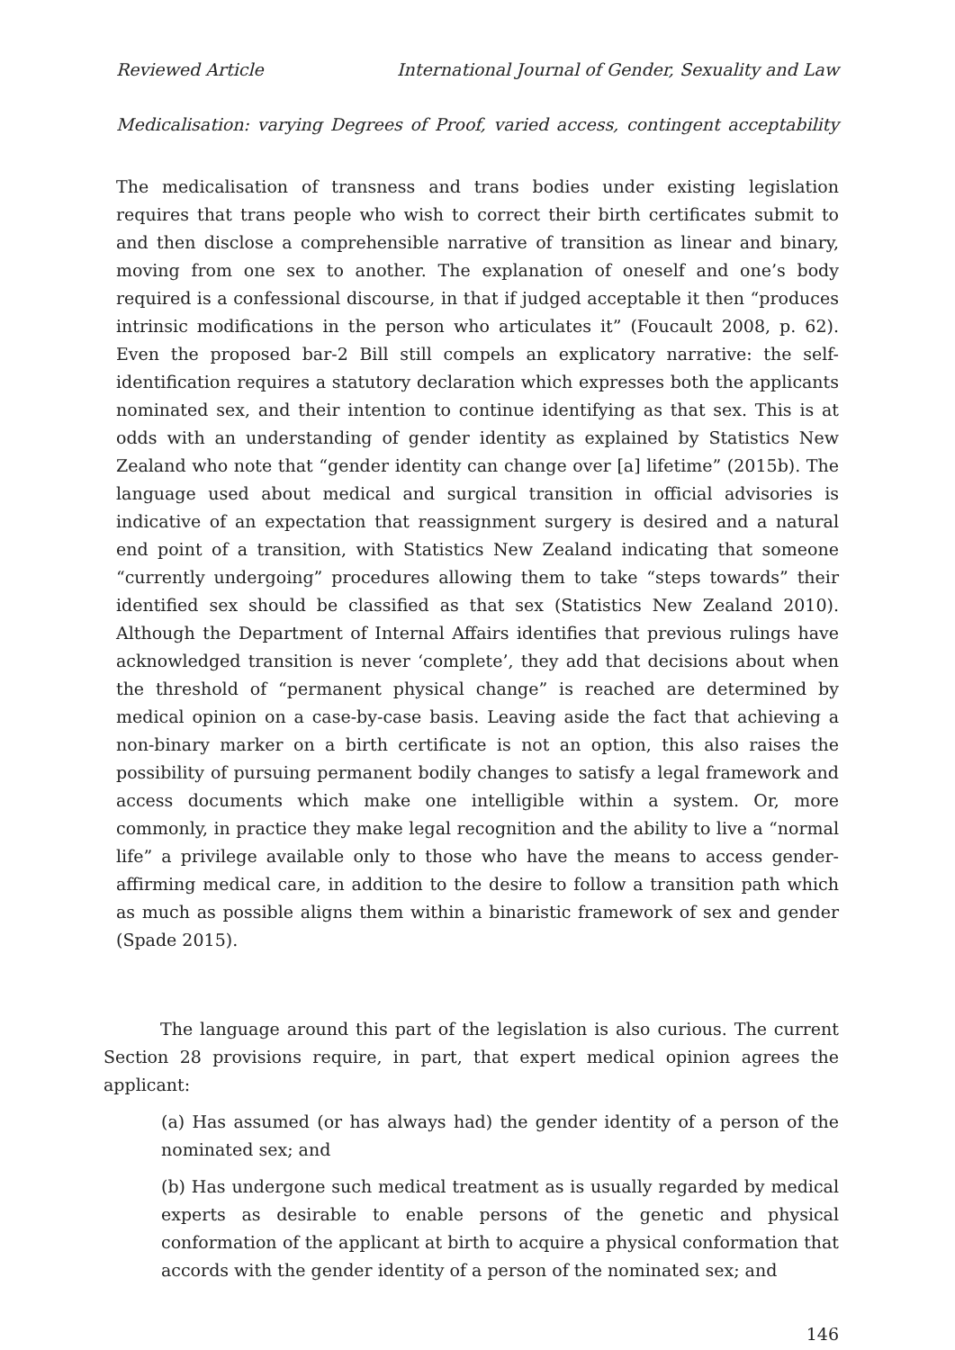Reviewed Article International Journal of Gender, Sexuality and Law
Medicalisation: varying Degrees of Proof, varied access, contingent acceptability
The medicalisation of transness and trans bodies under existing legislation requires that trans people who wish to correct their birth certificates submit to and then disclose a comprehensible narrative of transition as linear and binary, moving from one sex to another. The explanation of oneself and one’s body required is a confessional discourse, in that if judged acceptable it then “produces intrinsic modifications in the person who articulates it” (Foucault 2008, p. 62). Even the proposed bar-2 Bill still compels an explicatory narrative: the self-identification requires a statutory declaration which expresses both the applicants nominated sex, and their intention to continue identifying as that sex. This is at odds with an understanding of gender identity as explained by Statistics New Zealand who note that “gender identity can change over [a] lifetime” (2015b). The language used about medical and surgical transition in official advisories is indicative of an expectation that reassignment surgery is desired and a natural end point of a transition, with Statistics New Zealand indicating that someone “currently undergoing” procedures allowing them to take “steps towards” their identified sex should be classified as that sex (Statistics New Zealand 2010). Although the Department of Internal Affairs identifies that previous rulings have acknowledged transition is never ‘complete’, they add that decisions about when the threshold of “permanent physical change” is reached are determined by medical opinion on a case-by-case basis. Leaving aside the fact that achieving a non-binary marker on a birth certificate is not an option, this also raises the possibility of pursuing permanent bodily changes to satisfy a legal framework and access documents which make one intelligible within a system. Or, more commonly, in practice they make legal recognition and the ability to live a “normal life” a privilege available only to those who have the means to access gender-affirming medical care, in addition to the desire to follow a transition path which as much as possible aligns them within a binaristic framework of sex and gender (Spade 2015).
The language around this part of the legislation is also curious. The current Section 28 provisions require, in part, that expert medical opinion agrees the applicant:
(a) Has assumed (or has always had) the gender identity of a person of the nominated sex; and
(b) Has undergone such medical treatment as is usually regarded by medical experts as desirable to enable persons of the genetic and physical conformation of the applicant at birth to acquire a physical conformation that accords with the gender identity of a person of the nominated sex; and
146